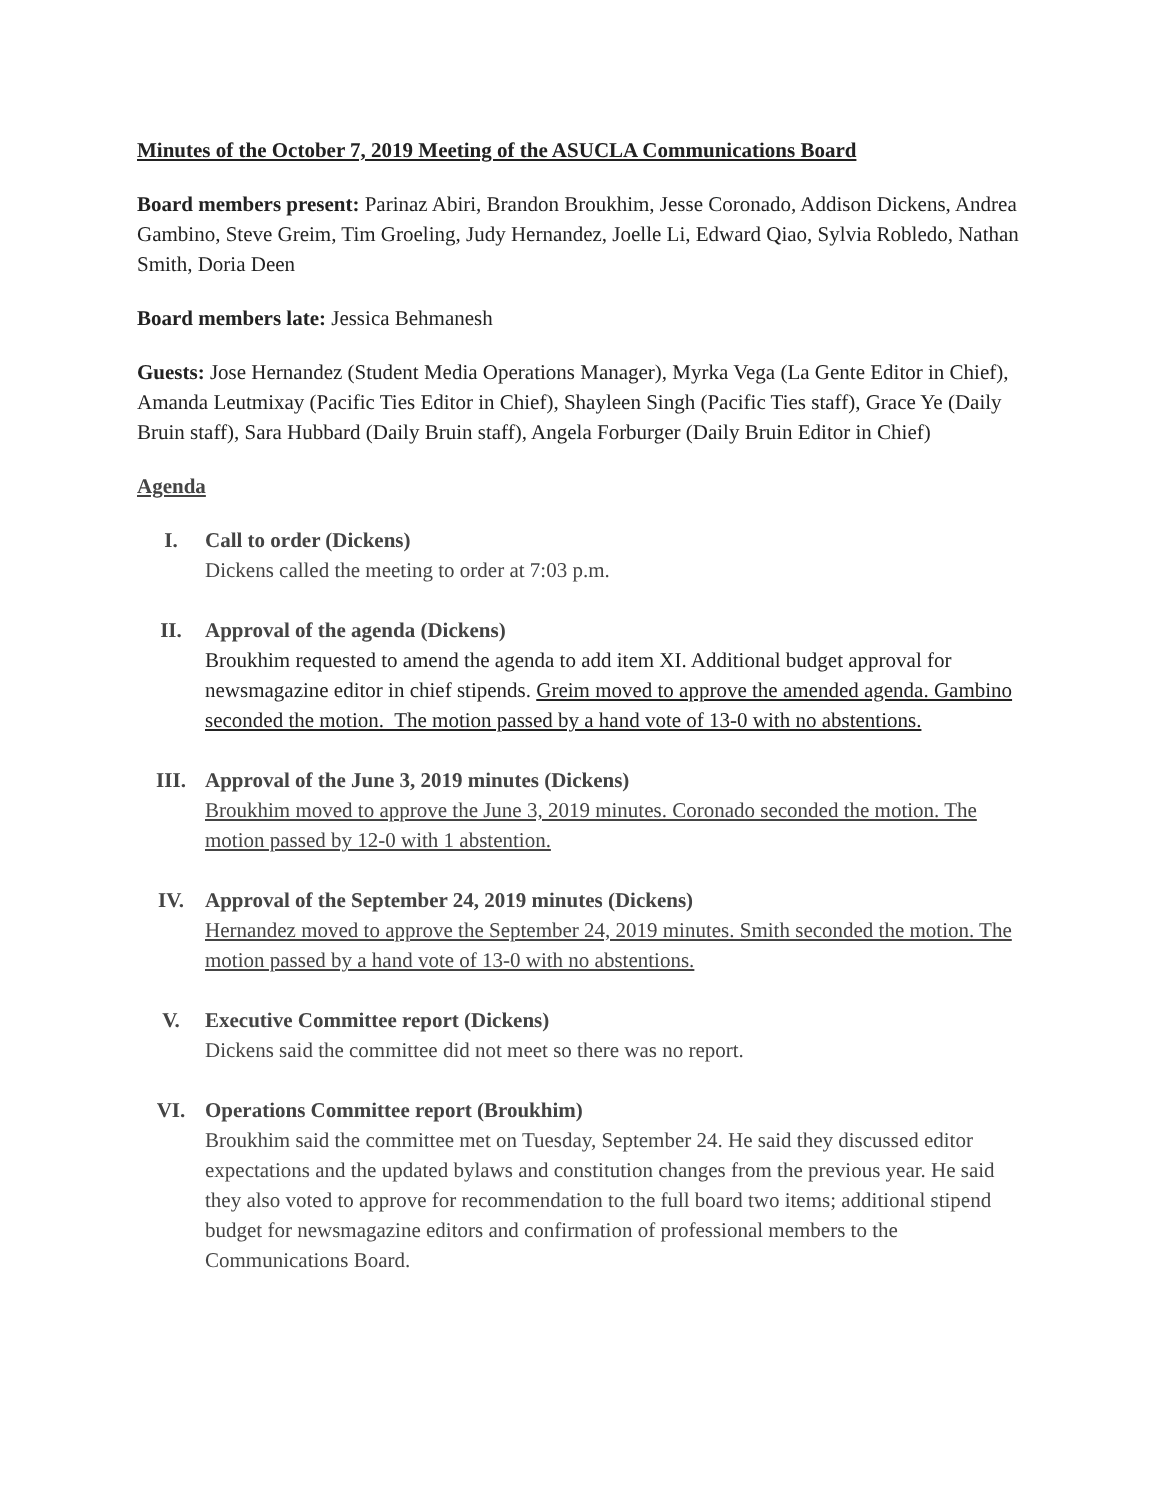Minutes of the October 7, 2019 Meeting of the ASUCLA Communications Board
Board members present: Parinaz Abiri, Brandon Broukhim, Jesse Coronado, Addison Dickens, Andrea Gambino, Steve Greim, Tim Groeling, Judy Hernandez, Joelle Li, Edward Qiao, Sylvia Robledo, Nathan Smith, Doria Deen
Board members late: Jessica Behmanesh
Guests: Jose Hernandez (Student Media Operations Manager), Myrka Vega (La Gente Editor in Chief), Amanda Leutmixay (Pacific Ties Editor in Chief), Shayleen Singh (Pacific Ties staff), Grace Ye (Daily Bruin staff), Sara Hubbard (Daily Bruin staff), Angela Forburger (Daily Bruin Editor in Chief)
Agenda
I. Call to order (Dickens)
Dickens called the meeting to order at 7:03 p.m.
II. Approval of the agenda (Dickens)
Broukhim requested to amend the agenda to add item XI. Additional budget approval for newsmagazine editor in chief stipends. Greim moved to approve the amended agenda. Gambino seconded the motion. The motion passed by a hand vote of 13-0 with no abstentions.
III. Approval of the June 3, 2019 minutes (Dickens)
Broukhim moved to approve the June 3, 2019 minutes. Coronado seconded the motion. The motion passed by 12-0 with 1 abstention.
IV. Approval of the September 24, 2019 minutes (Dickens)
Hernandez moved to approve the September 24, 2019 minutes. Smith seconded the motion. The motion passed by a hand vote of 13-0 with no abstentions.
V. Executive Committee report (Dickens)
Dickens said the committee did not meet so there was no report.
VI. Operations Committee report (Broukhim)
Broukhim said the committee met on Tuesday, September 24. He said they discussed editor expectations and the updated bylaws and constitution changes from the previous year. He said they also voted to approve for recommendation to the full board two items; additional stipend budget for newsmagazine editors and confirmation of professional members to the Communications Board.